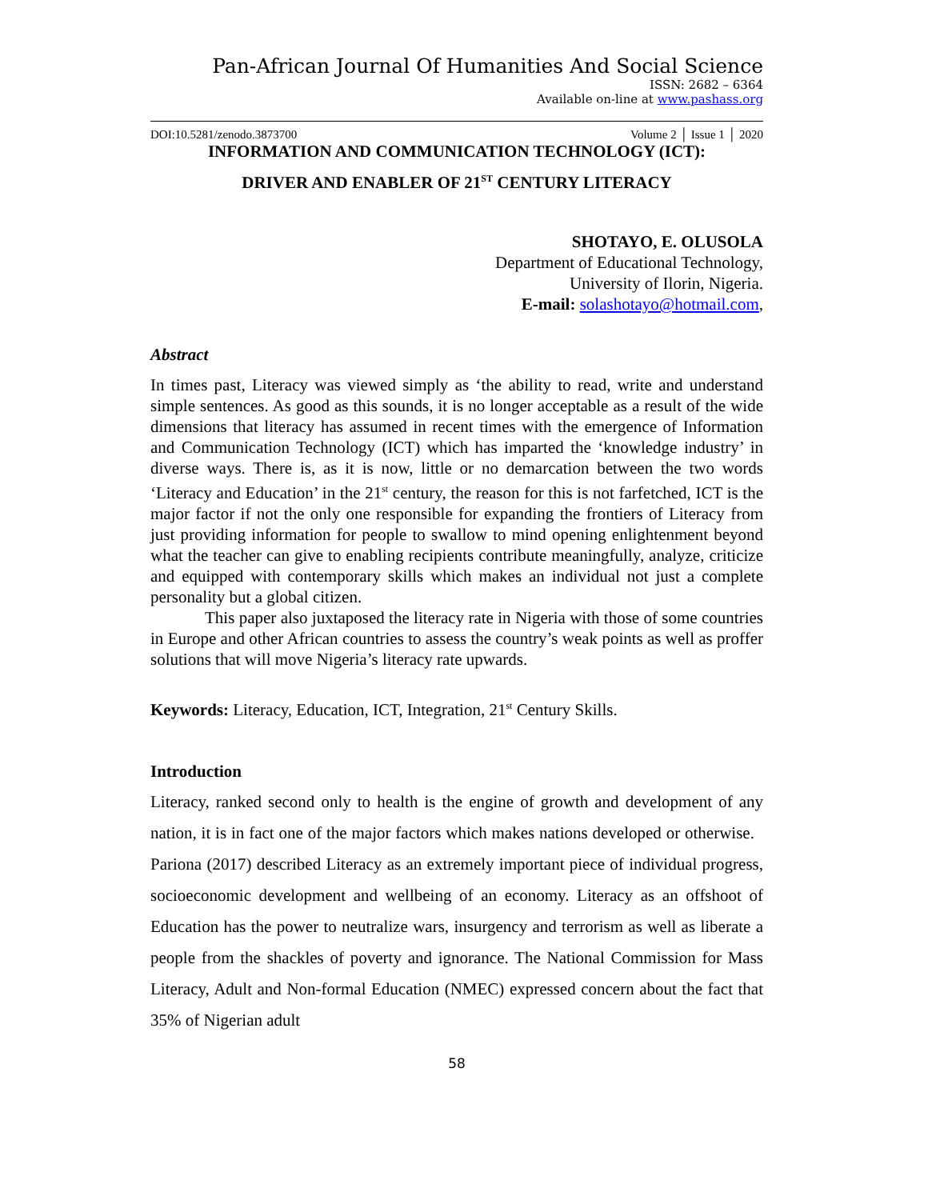Pan-African Journal Of Humanities And Social Science
ISSN: 2682 – 6364
Available on-line at www.pashass.org
DOI:10.5281/zenodo.3873700 Volume 2 │ Issue 1 │ 2020
INFORMATION AND COMMUNICATION TECHNOLOGY (ICT):
DRIVER AND ENABLER OF 21<sup>ST</sup> CENTURY LITERACY
SHOTAYO, E. OLUSOLA
Department of Educational Technology,
University of Ilorin, Nigeria.
E-mail: solashotayo@hotmail.com,
Abstract
In times past, Literacy was viewed simply as ‘the ability to read, write and understand simple sentences. As good as this sounds, it is no longer acceptable as a result of the wide dimensions that literacy has assumed in recent times with the emergence of Information and Communication Technology (ICT) which has imparted the ‘knowledge industry’ in diverse ways. There is, as it is now, little or no demarcation between the two words ‘Literacy and Education’ in the 21<sup>st</sup> century, the reason for this is not farfetched, ICT is the major factor if not the only one responsible for expanding the frontiers of Literacy from just providing information for people to swallow to mind opening enlightenment beyond what the teacher can give to enabling recipients contribute meaningfully, analyze, criticize and equipped with contemporary skills which makes an individual not just a complete personality but a global citizen.
This paper also juxtaposed the literacy rate in Nigeria with those of some countries in Europe and other African countries to assess the country’s weak points as well as proffer solutions that will move Nigeria’s literacy rate upwards.
Keywords: Literacy, Education, ICT, Integration, 21<sup>st</sup> Century Skills.
Introduction
Literacy, ranked second only to health is the engine of growth and development of any nation, it is in fact one of the major factors which makes nations developed or otherwise. Pariona (2017) described Literacy as an extremely important piece of individual progress, socioeconomic development and wellbeing of an economy. Literacy as an offshoot of Education has the power to neutralize wars, insurgency and terrorism as well as liberate a people from the shackles of poverty and ignorance. The National Commission for Mass Literacy, Adult and Non-formal Education (NMEC) expressed concern about the fact that 35% of Nigerian adult
58